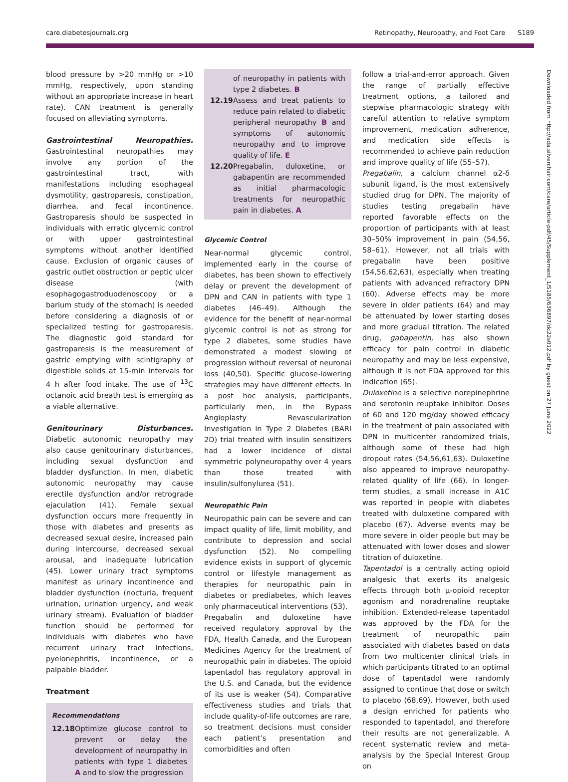care.diabetesjournals.org Retinopathy, Neuropathy, and Foot Care S189
Downloaded from http://ada.silverchair.com/care/article-pdf/45/Supplement_1/S185/636897/dc22s012.pdf by guest on 27 June 2022
blood pressure by >20 mmHg or >10 mmHg, respectively, upon standing without an appropriate increase in heart rate). CAN treatment is generally focused on alleviating symptoms.
Gastrointestinal Neuropathies. Gastrointestinal neuropathies may involve any portion of the gastrointestinal tract, with manifestations including esophageal dysmotility, gastroparesis, constipation, diarrhea, and fecal incontinence. Gastroparesis should be suspected in individuals with erratic glycemic control or with upper gastrointestinal symptoms without another identified cause. Exclusion of organic causes of gastric outlet obstruction or peptic ulcer disease (with esophagogastroduodenoscopy or a barium study of the stomach) is needed before considering a diagnosis of or specialized testing for gastroparesis. The diagnostic gold standard for gastroparesis is the measurement of gastric emptying with scintigraphy of digestible solids at 15-min intervals for 4 h after food intake. The use of <sup>13</sup>C octanoic acid breath test is emerging as a viable alternative.
Genitourinary Disturbances. Diabetic autonomic neuropathy may also cause genitourinary disturbances, including sexual dysfunction and bladder dysfunction. In men, diabetic autonomic neuropathy may cause erectile dysfunction and/or retrograde ejaculation (41). Female sexual dysfunction occurs more frequently in those with diabetes and presents as decreased sexual desire, increased pain during intercourse, decreased sexual arousal, and inadequate lubrication (45). Lower urinary tract symptoms manifest as urinary incontinence and bladder dysfunction (nocturia, frequent urination, urination urgency, and weak urinary stream). Evaluation of bladder function should be performed for individuals with diabetes who have recurrent urinary tract infections, pyelonephritis, incontinence, or a palpable bladder.
Treatment
Recommendations
12.18 Optimize glucose control to prevent or delay the development of neuropathy in patients with type 1 diabetes A and to slow the progression
of neuropathy in patients with type 2 diabetes. B
12.19 Assess and treat patients to reduce pain related to diabetic peripheral neuropathy B and symptoms of autonomic neuropathy and to improve quality of life. E
12.20 Pregabalin, duloxetine, or gabapentin are recommended as initial pharmacologic treatments for neuropathic pain in diabetes. A
Glycemic Control
Near-normal glycemic control, implemented early in the course of diabetes, has been shown to effectively delay or prevent the development of DPN and CAN in patients with type 1 diabetes (46–49). Although the evidence for the benefit of near-normal glycemic control is not as strong for type 2 diabetes, some studies have demonstrated a modest slowing of progression without reversal of neuronal loss (40,50). Specific glucose-lowering strategies may have different effects. In a post hoc analysis, participants, particularly men, in the Bypass Angioplasty Revascularization Investigation in Type 2 Diabetes (BARI 2D) trial treated with insulin sensitizers had a lower incidence of distal symmetric polyneuropathy over 4 years than those treated with insulin/sulfonylurea (51).
Neuropathic Pain
Neuropathic pain can be severe and can impact quality of life, limit mobility, and contribute to depression and social dysfunction (52). No compelling evidence exists in support of glycemic control or lifestyle management as therapies for neuropathic pain in diabetes or prediabetes, which leaves only pharmaceutical interventions (53).
Pregabalin and duloxetine have received regulatory approval by the FDA, Health Canada, and the European Medicines Agency for the treatment of neuropathic pain in diabetes. The opioid tapentadol has regulatory approval in the U.S. and Canada, but the evidence of its use is weaker (54). Comparative effectiveness studies and trials that include quality-of-life outcomes are rare, so treatment decisions must consider each patient’s presentation and comorbidities and often
follow a trial-and-error approach. Given the range of partially effective treatment options, a tailored and stepwise pharmacologic strategy with careful attention to relative symptom improvement, medication adherence, and medication side effects is recommended to achieve pain reduction and improve quality of life (55–57).
Pregabalin, a calcium channel α2-δ subunit ligand, is the most extensively studied drug for DPN. The majority of studies testing pregabalin have reported favorable effects on the proportion of participants with at least 30–50% improvement in pain (54,56, 58–61). However, not all trials with pregabalin have been positive (54,56,62,63), especially when treating patients with advanced refractory DPN (60). Adverse effects may be more severe in older patients (64) and may be attenuated by lower starting doses and more gradual titration. The related drug, gabapentin, has also shown efficacy for pain control in diabetic neuropathy and may be less expensive, although it is not FDA approved for this indication (65).
Duloxetine is a selective norepinephrine and serotonin reuptake inhibitor. Doses of 60 and 120 mg/day showed efficacy in the treatment of pain associated with DPN in multicenter randomized trials, although some of these had high dropout rates (54,56,61,63). Duloxetine also appeared to improve neuropathy-related quality of life (66). In longer-term studies, a small increase in A1C was reported in people with diabetes treated with duloxetine compared with placebo (67). Adverse events may be more severe in older people but may be attenuated with lower doses and slower titration of duloxetine.
Tapentadol is a centrally acting opioid analgesic that exerts its analgesic effects through both μ-opioid receptor agonism and noradrenaline reuptake inhibition. Extended-release tapentadol was approved by the FDA for the treatment of neuropathic pain associated with diabetes based on data from two multicenter clinical trials in which participants titrated to an optimal dose of tapentadol were randomly assigned to continue that dose or switch to placebo (68,69). However, both used a design enriched for patients who responded to tapentadol, and therefore their results are not generalizable. A recent systematic review and meta-analysis by the Special Interest Group on